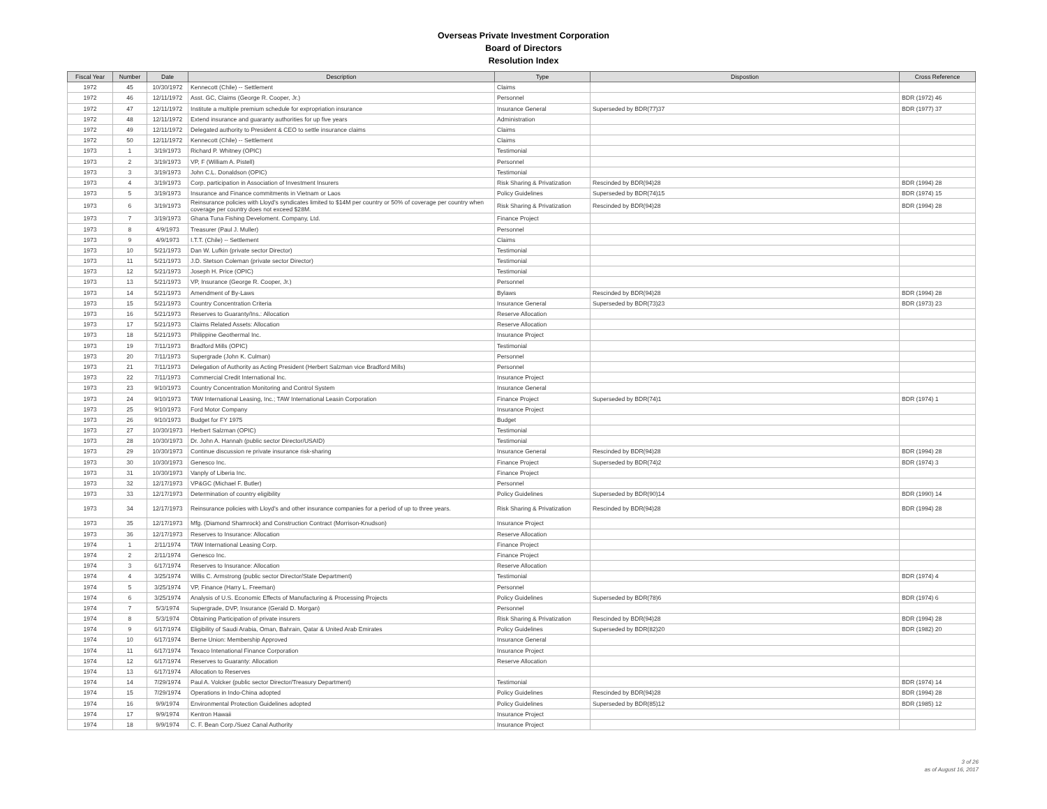Overseas Private Investment Corporation
Board of Directors
Resolution Index
| Fiscal Year | Number | Date | Description | Type | Dispostion | Cross Reference |
| --- | --- | --- | --- | --- | --- | --- |
| 1972 | 45 | 10/30/1972 | Kennecott (Chile) -- Settlement | Claims | | |
| 1972 | 46 | 12/11/1972 | Asst. GC, Claims (George R. Cooper, Jr.) | Personnel | | BDR (1972) 46 |
| 1972 | 47 | 12/11/1972 | Institute a multiple premium schedule for expropriation insurance | Insurance General | Superseded by BDR(77)37 | BDR (1977) 37 |
| 1972 | 48 | 12/11/1972 | Extend insurance and guaranty authorities for up five years | Administration | | |
| 1972 | 49 | 12/11/1972 | Delegated authority to President & CEO to settle insurance claims | Claims | | |
| 1972 | 50 | 12/11/1972 | Kennecott (Chile) -- Settlement | Claims | | |
| 1973 | 1 | 3/19/1973 | Richard P. Whitney (OPIC) | Testimonial | | |
| 1973 | 2 | 3/19/1973 | VP, F (William A. Pistell) | Personnel | | |
| 1973 | 3 | 3/19/1973 | John C.L. Donaldson (OPIC) | Testimonial | | |
| 1973 | 4 | 3/19/1973 | Corp. participation in Association of Investment Insurers | Risk Sharing & Privatization | Rescinded by BDR(94)28 | BDR (1994) 28 |
| 1973 | 5 | 3/19/1973 | Insurance and Finance commitments in Vietnam or Laos | Policy Guidelines | Superseded by BDR(74)15 | BDR (1974) 15 |
| 1973 | 6 | 3/19/1973 | Reinsurance policies with Lloyd's syndicates limited to $14M per country or 50% of coverage per country when coverage per country does not exceed $28M. | Risk Sharing & Privatization | Rescinded by BDR(94)28 | BDR (1994) 28 |
| 1973 | 7 | 3/19/1973 | Ghana Tuna Fishing Develoment. Company, Ltd. | Finance Project | | |
| 1973 | 8 | 4/9/1973 | Treasurer (Paul J. Muller) | Personnel | | |
| 1973 | 9 | 4/9/1973 | I.T.T. (Chile) -- Settlement | Claims | | |
| 1973 | 10 | 5/21/1973 | Dan W. Lufkin (private sector Director) | Testimonial | | |
| 1973 | 11 | 5/21/1973 | J.D. Stetson Coleman (private sector Director) | Testimonial | | |
| 1973 | 12 | 5/21/1973 | Joseph H. Price (OPIC) | Testimonial | | |
| 1973 | 13 | 5/21/1973 | VP, Insurance (George R. Cooper, Jr.) | Personnel | | |
| 1973 | 14 | 5/21/1973 | Amendment of By-Laws | Bylaws | Rescinded by BDR(94)28 | BDR (1994) 28 |
| 1973 | 15 | 5/21/1973 | Country Concentration Criteria | Insurance General | Superseded by BDR(73)23 | BDR (1973) 23 |
| 1973 | 16 | 5/21/1973 | Reserves to Guaranty/Ins.: Allocation | Reserve Allocation | | |
| 1973 | 17 | 5/21/1973 | Claims Related Assets: Allocation | Reserve Allocation | | |
| 1973 | 18 | 5/21/1973 | Philippine Geothermal Inc. | Insurance Project | | |
| 1973 | 19 | 7/11/1973 | Bradford Mills (OPIC) | Testimonial | | |
| 1973 | 20 | 7/11/1973 | Supergrade (John K. Culman) | Personnel | | |
| 1973 | 21 | 7/11/1973 | Delegation of Authority as Acting President (Herbert Salzman vice Bradford Mills) | Personnel | | |
| 1973 | 22 | 7/11/1973 | Commercial Credit International Inc. | Insurance Project | | |
| 1973 | 23 | 9/10/1973 | Country Concentration Monitoring and Control System | Insurance General | | |
| 1973 | 24 | 9/10/1973 | TAW International Leasing, Inc.; TAW International Leasin Corporation | Finance Project | Superseded by BDR(74)1 | BDR (1974) 1 |
| 1973 | 25 | 9/10/1973 | Ford Motor Company | Insurance Project | | |
| 1973 | 26 | 9/10/1973 | Budget for FY 1975 | Budget | | |
| 1973 | 27 | 10/30/1973 | Herbert Salzman (OPIC) | Testimonial | | |
| 1973 | 28 | 10/30/1973 | Dr. John A. Hannah (public sector Director/USAID) | Testimonial | | |
| 1973 | 29 | 10/30/1973 | Continue discussion re private insurance risk-sharing | Insurance General | Rescinded by BDR(94)28 | BDR (1994) 28 |
| 1973 | 30 | 10/30/1973 | Genesco Inc. | Finance Project | Superseded by BDR(74)2 | BDR (1974) 3 |
| 1973 | 31 | 10/30/1973 | Vanply of Liberia Inc. | Finance Project | | |
| 1973 | 32 | 12/17/1973 | VP&GC (Michael F. Butler) | Personnel | | |
| 1973 | 33 | 12/17/1973 | Determination of country eligibility | Policy Guidelines | Superseded by BDR(90)14 | BDR (1990) 14 |
| 1973 | 34 | 12/17/1973 | Reinsurance policies with Lloyd's and other insurance companies for a period of up to three years. | Risk Sharing & Privatization | Rescinded by BDR(94)28 | BDR (1994) 28 |
| 1973 | 35 | 12/17/1973 | Mfg. (Diamond Shamrock) and Construction Contract (Morrison-Knudson) | Insurance Project | | |
| 1973 | 36 | 12/17/1973 | Reserves to Insurance: Allocation | Reserve Allocation | | |
| 1974 | 1 | 2/11/1974 | TAW International Leasing Corp. | Finance Project | | |
| 1974 | 2 | 2/11/1974 | Genesco Inc. | Finance Project | | |
| 1974 | 3 | 6/17/1974 | Reserves to Insurance: Allocation | Reserve Allocation | | |
| 1974 | 4 | 3/25/1974 | Willis C. Armstrong (public sector Director/State Department) | Testimonial | | BDR (1974) 4 |
| 1974 | 5 | 3/25/1974 | VP, Finance (Harry L. Freeman) | Personnel | | |
| 1974 | 6 | 3/25/1974 | Analysis of U.S. Economic Effects of Manufacturing & Processing Projects | Policy Guidelines | Superseded by BDR(78)6 | BDR (1974) 6 |
| 1974 | 7 | 5/3/1974 | Supergrade, DVP, Insurance (Gerald D. Morgan) | Personnel | | |
| 1974 | 8 | 5/3/1974 | Obtaining Participation of private insurers | Risk Sharing & Privatization | Rescinded by BDR(94)28 | BDR (1994) 28 |
| 1974 | 9 | 6/17/1974 | Eligibility of Saudi Arabia, Oman, Bahrain, Qatar & United Arab Emirates | Policy Guidelines | Superseded by BDR(82)20 | BDR (1982) 20 |
| 1974 | 10 | 6/17/1974 | Berne Union: Membership Approved | Insurance General | | |
| 1974 | 11 | 6/17/1974 | Texaco Intenational Finance Corporation | Insurance Project | | |
| 1974 | 12 | 6/17/1974 | Reserves to Guaranty: Allocation | Reserve Allocation | | |
| 1974 | 13 | 6/17/1974 | Allocation to Reserves | | | |
| 1974 | 14 | 7/29/1974 | Paul A. Volcker (public sector Director/Treasury Department) | Testimonial | | BDR (1974) 14 |
| 1974 | 15 | 7/29/1974 | Operations in Indo-China adopted | Policy Guidelines | Rescinded by BDR(94)28 | BDR (1994) 28 |
| 1974 | 16 | 9/9/1974 | Environmental Protection Guidelines adopted | Policy Guidelines | Superseded by BDR(85)12 | BDR (1985) 12 |
| 1974 | 17 | 9/9/1974 | Kentron Hawaii | Insurance Project | | |
| 1974 | 18 | 9/9/1974 | C. F. Bean Corp./Suez Canal Authority | Insurance Project | | |
3 of 26
as of August 16, 2017